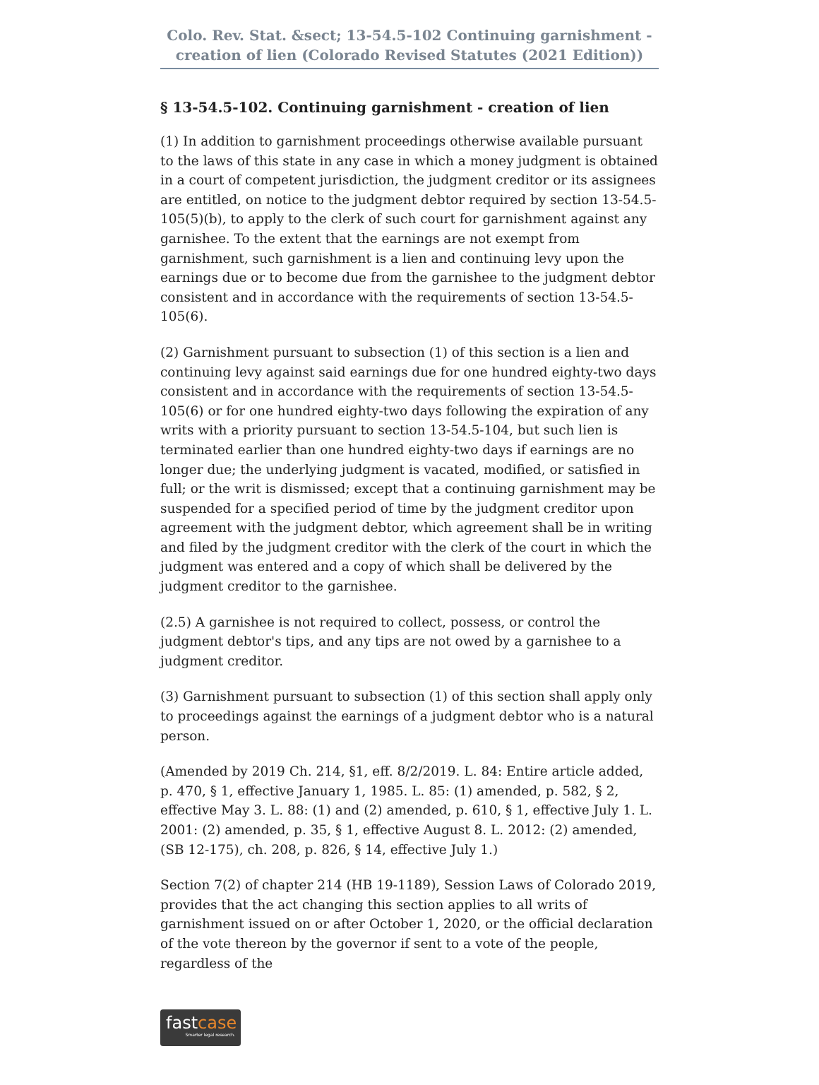Colo. Rev. Stat. &sect; 13-54.5-102 Continuing garnishment - creation of lien (Colorado Revised Statutes (2021 Edition))
§ 13-54.5-102. Continuing garnishment - creation of lien
(1) In addition to garnishment proceedings otherwise available pursuant to the laws of this state in any case in which a money judgment is obtained in a court of competent jurisdiction, the judgment creditor or its assignees are entitled, on notice to the judgment debtor required by section 13-54.5-105(5)(b), to apply to the clerk of such court for garnishment against any garnishee. To the extent that the earnings are not exempt from garnishment, such garnishment is a lien and continuing levy upon the earnings due or to become due from the garnishee to the judgment debtor consistent and in accordance with the requirements of section 13-54.5-105(6).
(2) Garnishment pursuant to subsection (1) of this section is a lien and continuing levy against said earnings due for one hundred eighty-two days consistent and in accordance with the requirements of section 13-54.5-105(6) or for one hundred eighty-two days following the expiration of any writs with a priority pursuant to section 13-54.5-104, but such lien is terminated earlier than one hundred eighty-two days if earnings are no longer due; the underlying judgment is vacated, modified, or satisfied in full; or the writ is dismissed; except that a continuing garnishment may be suspended for a specified period of time by the judgment creditor upon agreement with the judgment debtor, which agreement shall be in writing and filed by the judgment creditor with the clerk of the court in which the judgment was entered and a copy of which shall be delivered by the judgment creditor to the garnishee.
(2.5) A garnishee is not required to collect, possess, or control the judgment debtor's tips, and any tips are not owed by a garnishee to a judgment creditor.
(3) Garnishment pursuant to subsection (1) of this section shall apply only to proceedings against the earnings of a judgment debtor who is a natural person.
(Amended by 2019 Ch. 214, §1, eff. 8/2/2019. L. 84: Entire article added, p. 470, § 1, effective January 1, 1985. L. 85: (1) amended, p. 582, § 2, effective May 3. L. 88: (1) and (2) amended, p. 610, § 1, effective July 1. L. 2001: (2) amended, p. 35, § 1, effective August 8. L. 2012: (2) amended, (SB 12-175), ch. 208, p. 826, § 14, effective July 1.)
Section 7(2) of chapter 214 (HB 19-1189), Session Laws of Colorado 2019, provides that the act changing this section applies to all writs of garnishment issued on or after October 1, 2020, or the official declaration of the vote thereon by the governor if sent to a vote of the people, regardless of the
fastcase
Smarter legal research.